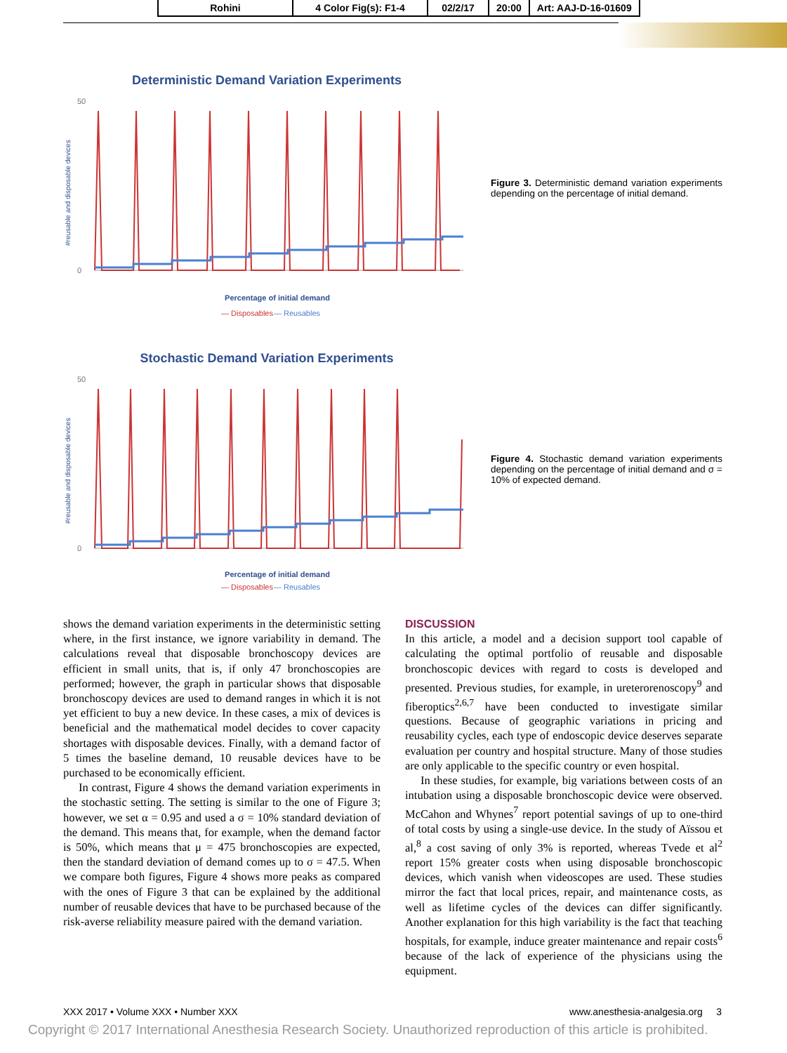| Rohini | 4 Color Fig(s): F1-4 | 02/2/17 | 20:00 | Art: AAJ-D-16-01609 |
Deterministic Demand Variation Experiments
#reusable and disposable devices
50
0
Percentage of initial demand
— Disposables
— Reusables
Figure 3. Deterministic demand variation experiments depending on the percentage of initial demand.
Stochastic Demand Variation Experiments
#reusable and disposable devices
50
0
Percentage of initial demand
— Disposables
— Reusables
Figure 4. Stochastic demand variation experiments depending on the percentage of initial demand and σ = 10% of expected demand.
shows the demand variation experiments in the deterministic setting where, in the first instance, we ignore variability in demand. The calculations reveal that disposable bronchoscopy devices are efficient in small units, that is, if only 47 bronchoscopies are performed; however, the graph in particular shows that disposable bronchoscopy devices are used to demand ranges in which it is not yet efficient to buy a new device. In these cases, a mix of devices is beneficial and the mathematical model decides to cover capacity shortages with disposable devices. Finally, with a demand factor of 5 times the baseline demand, 10 reusable devices have to be purchased to be economically efficient.
In contrast, Figure 4 shows the demand variation experiments in the stochastic setting. The setting is similar to the one of Figure 3; however, we set α = 0.95 and used a σ = 10% standard deviation of the demand. This means that, for example, when the demand factor is 50%, which means that μ = 475 bronchoscopies are expected, then the standard deviation of demand comes up to σ = 47.5. When we compare both figures, Figure 4 shows more peaks as compared with the ones of Figure 3 that can be explained by the additional number of reusable devices that have to be purchased because of the risk-averse reliability measure paired with the demand variation.
DISCUSSION
In this article, a model and a decision support tool capable of calculating the optimal portfolio of reusable and disposable bronchoscopic devices with regard to costs is developed and presented. Previous studies, for example, in ureterorenoscopy<sup>9</sup> and fiberoptics<sup>2,6,7</sup> have been conducted to investigate similar questions. Because of geographic variations in pricing and reusability cycles, each type of endoscopic device deserves separate evaluation per country and hospital structure. Many of those studies are only applicable to the specific country or even hospital.
In these studies, for example, big variations between costs of an intubation using a disposable bronchoscopic device were observed. McCahon and Whynes<sup>7</sup> report potential savings of up to one-third of total costs by using a single-use device. In the study of Aïssou et al,<sup>8</sup> a cost saving of only 3% is reported, whereas Tvede et al<sup>2</sup> report 15% greater costs when using disposable bronchoscopic devices, which vanish when videoscopes are used. These studies mirror the fact that local prices, repair, and maintenance costs, as well as lifetime cycles of the devices can differ significantly. Another explanation for this high variability is the fact that teaching hospitals, for example, induce greater maintenance and repair costs<sup>6</sup> because of the lack of experience of the physicians using the equipment.
XXX 2017 • Volume XXX • Number XXX www.anesthesia-analgesia.org 3
Copyright © 2017 International Anesthesia Research Society. Unauthorized reproduction of this article is prohibited.